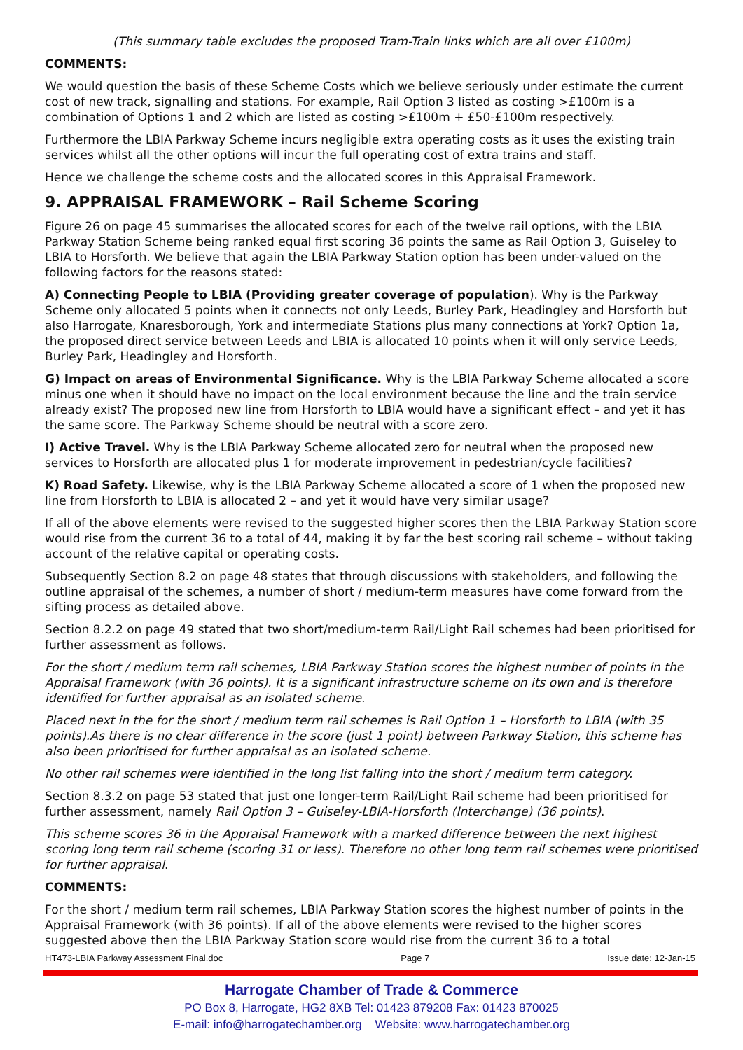(This summary table excludes the proposed Tram-Train links which are all over £100m)
COMMENTS:
We would question the basis of these Scheme Costs which we believe seriously under estimate the current cost of new track, signalling and stations. For example, Rail Option 3 listed as costing >£100m is a combination of Options 1 and 2 which are listed as costing >£100m + £50-£100m respectively.
Furthermore the LBIA Parkway Scheme incurs negligible extra operating costs as it uses the existing train services whilst all the other options will incur the full operating cost of extra trains and staff.
Hence we challenge the scheme costs and the allocated scores in this Appraisal Framework.
9. APPRAISAL FRAMEWORK – Rail Scheme Scoring
Figure 26 on page 45 summarises the allocated scores for each of the twelve rail options, with the LBIA Parkway Station Scheme being ranked equal first scoring 36 points the same as Rail Option 3, Guiseley to LBIA to Horsforth. We believe that again the LBIA Parkway Station option has been under-valued on the following factors for the reasons stated:
A) Connecting People to LBIA (Providing greater coverage of population). Why is the Parkway Scheme only allocated 5 points when it connects not only Leeds, Burley Park, Headingley and Horsforth but also Harrogate, Knaresborough, York and intermediate Stations plus many connections at York? Option 1a, the proposed direct service between Leeds and LBIA is allocated 10 points when it will only service Leeds, Burley Park, Headingley and Horsforth.
G) Impact on areas of Environmental Significance. Why is the LBIA Parkway Scheme allocated a score minus one when it should have no impact on the local environment because the line and the train service already exist? The proposed new line from Horsforth to LBIA would have a significant effect – and yet it has the same score. The Parkway Scheme should be neutral with a score zero.
I) Active Travel. Why is the LBIA Parkway Scheme allocated zero for neutral when the proposed new services to Horsforth are allocated plus 1 for moderate improvement in pedestrian/cycle facilities?
K) Road Safety. Likewise, why is the LBIA Parkway Scheme allocated a score of 1 when the proposed new line from Horsforth to LBIA is allocated 2 – and yet it would have very similar usage?
If all of the above elements were revised to the suggested higher scores then the LBIA Parkway Station score would rise from the current 36 to a total of 44, making it by far the best scoring rail scheme – without taking account of the relative capital or operating costs.
Subsequently Section 8.2 on page 48 states that through discussions with stakeholders, and following the outline appraisal of the schemes, a number of short / medium-term measures have come forward from the sifting process as detailed above.
Section 8.2.2 on page 49 stated that two short/medium-term Rail/Light Rail schemes had been prioritised for further assessment as follows.
For the short / medium term rail schemes, LBIA Parkway Station scores the highest number of points in the Appraisal Framework (with 36 points). It is a significant infrastructure scheme on its own and is therefore identified for further appraisal as an isolated scheme.
Placed next in the for the short / medium term rail schemes is Rail Option 1 – Horsforth to LBIA (with 35 points).As there is no clear difference in the score (just 1 point) between Parkway Station, this scheme has also been prioritised for further appraisal as an isolated scheme.
No other rail schemes were identified in the long list falling into the short / medium term category.
Section 8.3.2 on page 53 stated that just one longer-term Rail/Light Rail scheme had been prioritised for further assessment, namely Rail Option 3 – Guiseley-LBIA-Horsforth (Interchange) (36 points).
This scheme scores 36 in the Appraisal Framework with a marked difference between the next highest scoring long term rail scheme (scoring 31 or less). Therefore no other long term rail schemes were prioritised for further appraisal.
COMMENTS:
For the short / medium term rail schemes, LBIA Parkway Station scores the highest number of points in the Appraisal Framework (with 36 points). If all of the above elements were revised to the higher scores suggested above then the LBIA Parkway Station score would rise from the current 36 to a total
HT473-LBIA Parkway Assessment Final.doc Page 7 Issue date: 12-Jan-15
Harrogate Chamber of Trade & Commerce
PO Box 8, Harrogate, HG2 8XB Tel: 01423 879208 Fax: 01423 870025
E-mail: info@harrogatechamber.org Website: www.harrogatechamber.org